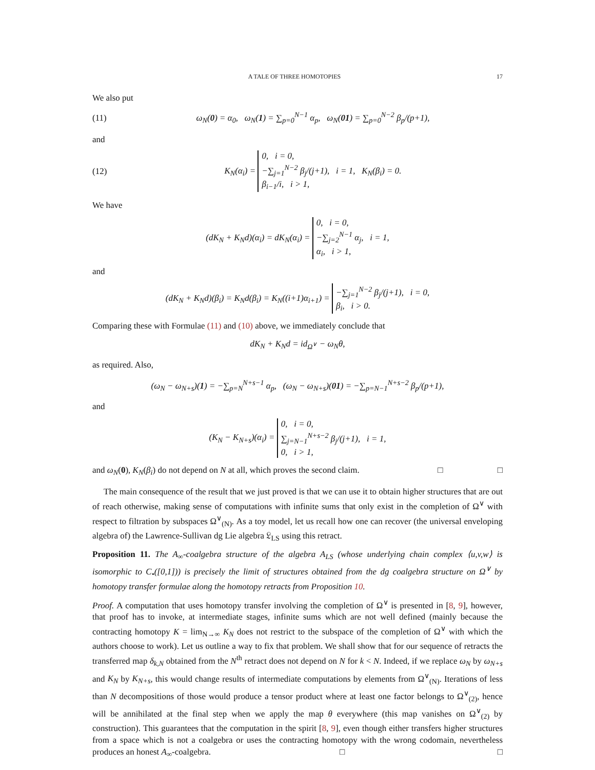A TALE OF THREE HOMOTOPIES 17
We also put
(11) ω<sub>N</sub>(0) = α<sub>0</sub>, ω<sub>N</sub>(1) = ∑<sub>p=0</sub><sup>N−1</sup> α<sub>p</sub>, ω<sub>N</sub>(01) = ∑<sub>p=0</sub><sup>N−2</sup> β<sub>p</sub>/(p+1),
and
(12) K<sub>N</sub>(α<sub>i</sub>) = 0, i = 0,
−∑<sub>j=1</sub><sup>N−2</sup> β<sub>j</sub>/(j+1), i = 1,
β<sub>i−1</sub>/i, i > 1, K<sub>N</sub>(β<sub>i</sub>) = 0.
We have
(dK<sub>N</sub> + K<sub>N</sub>d)(α<sub>i</sub>) = dK<sub>N</sub>(α<sub>i</sub>) = 0, i = 0,
−∑<sub>j=2</sub><sup>N−1</sup> α<sub>j</sub>, i = 1,
α<sub>i</sub>, i > 1,
and
(dK<sub>N</sub> + K<sub>N</sub>d)(β<sub>i</sub>) = K<sub>N</sub>d(β<sub>i</sub>) = K<sub>N</sub>((i+1)α<sub>i+1</sub>) = −∑<sub>j=1</sub><sup>N−2</sup> β<sub>j</sub>/(j+1), i = 0,
β<sub>i</sub>, i > 0.
Comparing these with Formulae (11) and (10) above, we immediately conclude that
dK<sub>N</sub> + K<sub>N</sub>d = id<sub>Ω<sup>∨</sup></sub> − ω<sub>N</sub>θ,
as required. Also,
(ω<sub>N</sub> − ω<sub>N+s</sub>)(1) = −∑<sub>p=N</sub><sup>N+s−1</sup> α<sub>p</sub>, (ω<sub>N</sub> − ω<sub>N+s</sub>)(01) = −∑<sub>p=N−1</sub><sup>N+s−2</sup> β<sub>p</sub>/(p+1),
and
(K<sub>N</sub> − K<sub>N+s</sub>)(α<sub>i</sub>) = 0, i = 0,
∑<sub>j=N−1</sub><sup>N+s−2</sup> β<sub>j</sub>/(j+1), i = 1,
0, i > 1,
and ω<sub>N</sub>(0), K<sub>N</sub>(β<sub>i</sub>) do not depend on N at all, which proves the second claim. □ □
The main consequence of the result that we just proved is that we can use it to obtain higher structures that are out of reach otherwise, making sense of computations with infinite sums that only exist in the completion of Ω<sup>∨</sup> with respect to filtration by subspaces Ω<sup>∨</sup><sub>(N)</sub>. As a toy model, let us recall how one can recover (the universal enveloping algebra of) the Lawrence-Sullivan dg Lie algebra 𝔏<sub>LS</sub> using this retract.
Proposition 11. The A<sub>∞</sub>-coalgebra structure of the algebra A<sub>LS</sub> (whose underlying chain complex ⟨u,v,w⟩ is isomorphic to C<sub>•</sub>([0,1])) is precisely the limit of structures obtained from the dg coalgebra structure on Ω<sup>∨</sup> by homotopy transfer formulae along the homotopy retracts from Proposition 10.
Proof. A computation that uses homotopy transfer involving the completion of Ω<sup>∨</sup> is presented in [8, 9], however, that proof has to invoke, at intermediate stages, infinite sums which are not well defined (mainly because the contracting homotopy K = lim<sub>N→∞</sub> K<sub>N</sub> does not restrict to the subspace of the completion of Ω<sup>∨</sup> with which the authors choose to work). Let us outline a way to fix that problem. We shall show that for our sequence of retracts the transferred map δ<sub>k,N</sub> obtained from the N<sup>th</sup> retract does not depend on N for k < N. Indeed, if we replace ω<sub>N</sub> by ω<sub>N+s</sub> and K<sub>N</sub> by K<sub>N+s</sub>, this would change results of intermediate computations by elements from Ω<sup>∨</sup><sub>(N)</sub>. Iterations of less than N decompositions of those would produce a tensor product where at least one factor belongs to Ω<sup>∨</sup><sub>(2)</sub>, hence will be annihilated at the final step when we apply the map θ everywhere (this map vanishes on Ω<sup>∨</sup><sub>(2)</sub> by construction). This guarantees that the computation in the spirit [8, 9], even though either transfers higher structures from a space which is not a coalgebra or uses the contracting homotopy with the wrong codomain, nevertheless produces an honest A<sub>∞</sub>-coalgebra. □ □